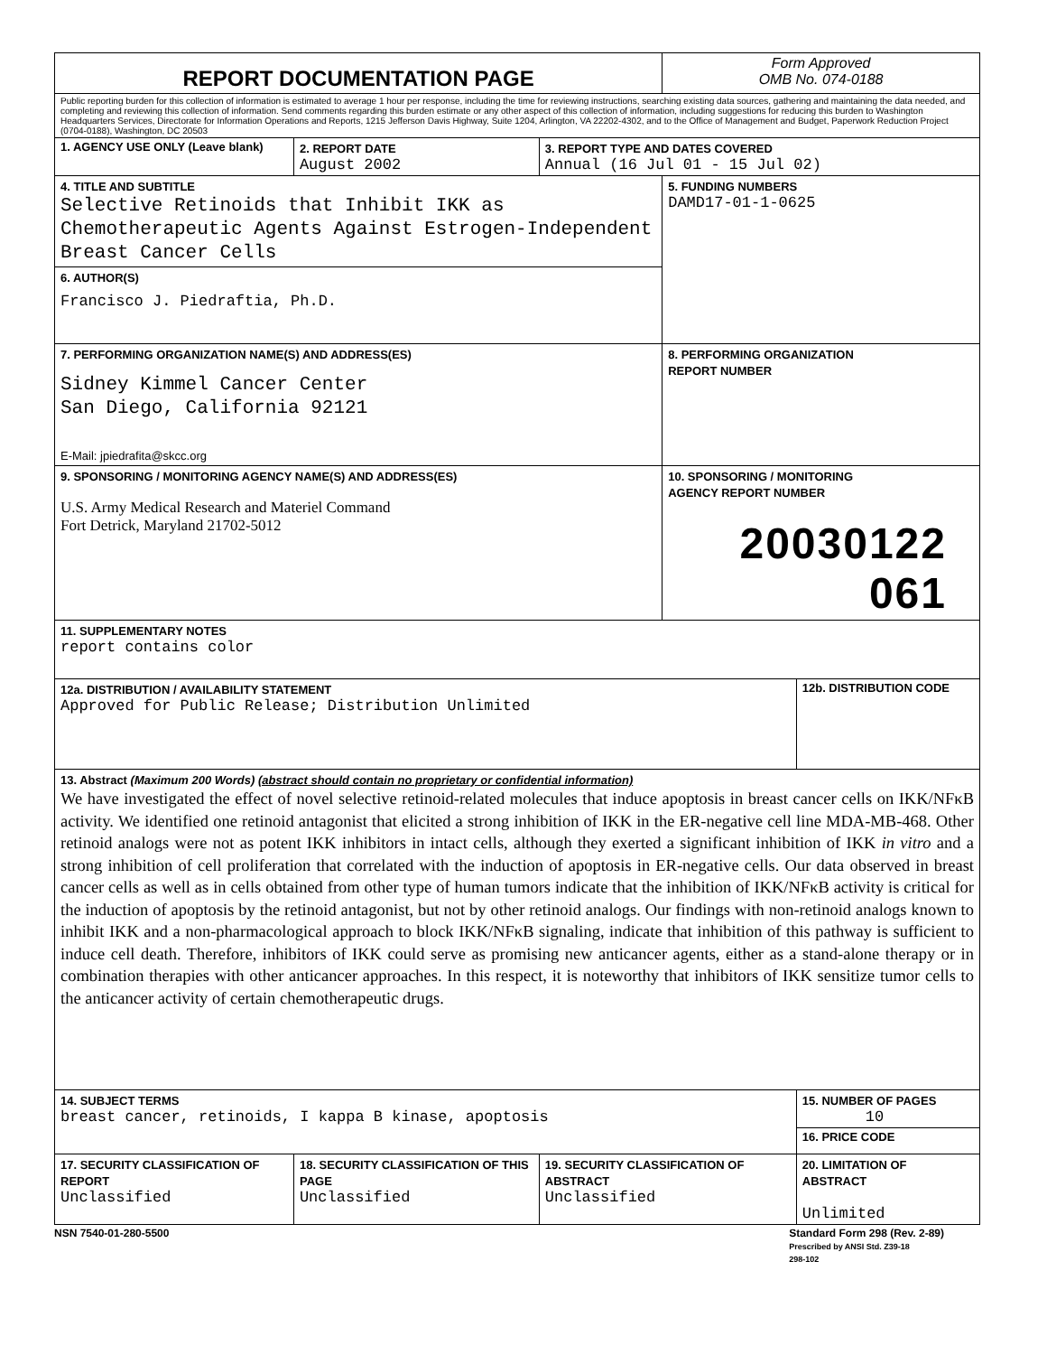| REPORT DOCUMENTATION PAGE | | | Form Approved OMB No. 074-0188 | |
| Public reporting burden for this collection of information is estimated to average 1 hour per response, including the time for reviewing instructions, searching existing data sources, gathering and maintaining the data needed, and completing and reviewing this collection of information. Send comments regarding this burden estimate or any other aspect of this collection of information, including suggestions for reducing this burden to Washington Headquarters Services, Directorate for Information Operations and Reports, 1215 Jefferson Davis Highway, Suite 1204, Arlington, VA 22202-4302, and to the Office of Management and Budget, Paperwork Reduction Project (0704-0188), Washington, DC 20503 | | | | |
| 1. AGENCY USE ONLY (Leave blank) | 2. REPORT DATE August 2002 | 3. REPORT TYPE AND DATES COVERED Annual (16 Jul 01 - 15 Jul 02) | | |
| 4. TITLE AND SUBTITLE Selective Retinoids that Inhibit IKK as Chemotherapeutic Agents Against Estrogen-Independent Breast Cancer Cells | | | 5. FUNDING NUMBERS DAMD17-01-1-0625 | |
| 6. AUTHOR(S) Francisco J. Piedraftia, Ph.D. | | | | |
| 7. PERFORMING ORGANIZATION NAME(S) AND ADDRESS(ES) Sidney Kimmel Cancer Center San Diego, California 92121 E-Mail: jpiedrafita@skcc.org | | | 8. PERFORMING ORGANIZATION REPORT NUMBER | |
| 9. SPONSORING / MONITORING AGENCY NAME(S) AND ADDRESS(ES) U.S. Army Medical Research and Materiel Command Fort Detrick, Maryland 21702-5012 | | | 10. SPONSORING / MONITORING AGENCY REPORT NUMBER 20030122 061 | |
| 11. SUPPLEMENTARY NOTES report contains color | | | | |
| 12a. DISTRIBUTION / AVAILABILITY STATEMENT Approved for Public Release; Distribution Unlimited | | | | 12b. DISTRIBUTION CODE |
| 13. Abstract (Maximum 200 Words) (abstract should contain no proprietary or confidential information) We have investigated the effect of novel selective retinoid-related molecules that induce apoptosis in breast cancer cells on IKK/NFκB activity. We identified one retinoid antagonist that elicited a strong inhibition of IKK in the ER-negative cell line MDA-MB-468. Other retinoid analogs were not as potent IKK inhibitors in intact cells, although they exerted a significant inhibition of IKK in vitro and a strong inhibition of cell proliferation that correlated with the induction of apoptosis in ER-negative cells. Our data observed in breast cancer cells as well as in cells obtained from other type of human tumors indicate that the inhibition of IKK/NFκB activity is critical for the induction of apoptosis by the retinoid antagonist, but not by other retinoid analogs. Our findings with non-retinoid analogs known to inhibit IKK and a non-pharmacological approach to block IKK/NFκB signaling, indicate that inhibition of this pathway is sufficient to induce cell death. Therefore, inhibitors of IKK could serve as promising new anticancer agents, either as a stand-alone therapy or in combination therapies with other anticancer approaches. In this respect, it is noteworthy that inhibitors of IKK sensitize tumor cells to the anticancer activity of certain chemotherapeutic drugs. | | | | |
| 14. SUBJECT TERMS breast cancer, retinoids, I kappa B kinase, apoptosis | | | | 15. NUMBER OF PAGES 10 |
| | | | | 16. PRICE CODE |
| 17. SECURITY CLASSIFICATION OF REPORT Unclassified | 18. SECURITY CLASSIFICATION OF THIS PAGE Unclassified | 19. SECURITY CLASSIFICATION OF ABSTRACT Unclassified | | 20. LIMITATION OF ABSTRACT Unlimited |
NSN 7540-01-280-5500 Standard Form 298 (Rev. 2-89)
Prescribed by ANSI Std. Z39-18
298-102